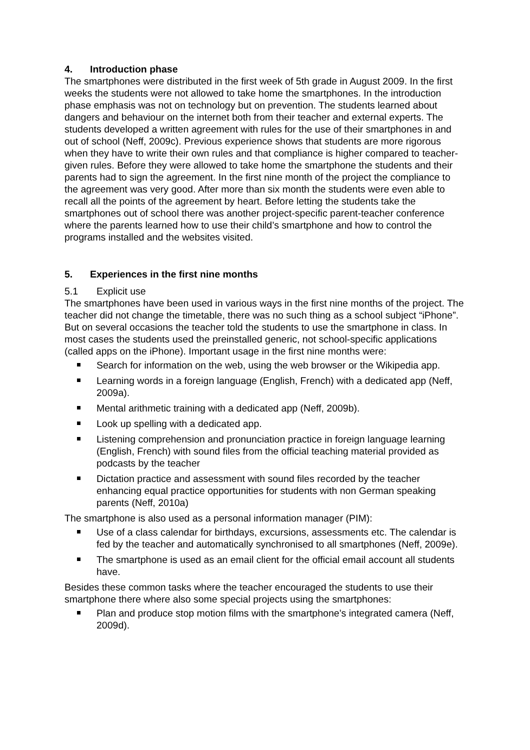4. Introduction phase
The smartphones were distributed in the first week of 5th grade in August 2009. In the first weeks the students were not allowed to take home the smartphones. In the introduction phase emphasis was not on technology but on prevention. The students learned about dangers and behaviour on the internet both from their teacher and external experts. The students developed a written agreement with rules for the use of their smartphones in and out of school (Neff, 2009c). Previous experience shows that students are more rigorous when they have to write their own rules and that compliance is higher compared to teacher-given rules. Before they were allowed to take home the smartphone the students and their parents had to sign the agreement. In the first nine month of the project the compliance to the agreement was very good. After more than six month the students were even able to recall all the points of the agreement by heart. Before letting the students take the smartphones out of school there was another project-specific parent-teacher conference where the parents learned how to use their child’s smartphone and how to control the programs installed and the websites visited.
5. Experiences in the first nine months
5.1 Explicit use
The smartphones have been used in various ways in the first nine months of the project. The teacher did not change the timetable, there was no such thing as a school subject “iPhone”. But on several occasions the teacher told the students to use the smartphone in class. In most cases the students used the preinstalled generic, not school-specific applications (called apps on the iPhone). Important usage in the first nine months were:
Search for information on the web, using the web browser or the Wikipedia app.
Learning words in a foreign language (English, French) with a dedicated app (Neff, 2009a).
Mental arithmetic training with a dedicated app (Neff, 2009b).
Look up spelling with a dedicated app.
Listening comprehension and pronunciation practice in foreign language learning (English, French) with sound files from the official teaching material provided as podcasts by the teacher
Dictation practice and assessment with sound files recorded by the teacher enhancing equal practice opportunities for students with non German speaking parents (Neff, 2010a)
The smartphone is also used as a personal information manager (PIM):
Use of a class calendar for birthdays, excursions, assessments etc. The calendar is fed by the teacher and automatically synchronised to all smartphones (Neff, 2009e).
The smartphone is used as an email client for the official email account all students have.
Besides these common tasks where the teacher encouraged the students to use their smartphone there where also some special projects using the smartphones:
Plan and produce stop motion films with the smartphone’s integrated camera (Neff, 2009d).